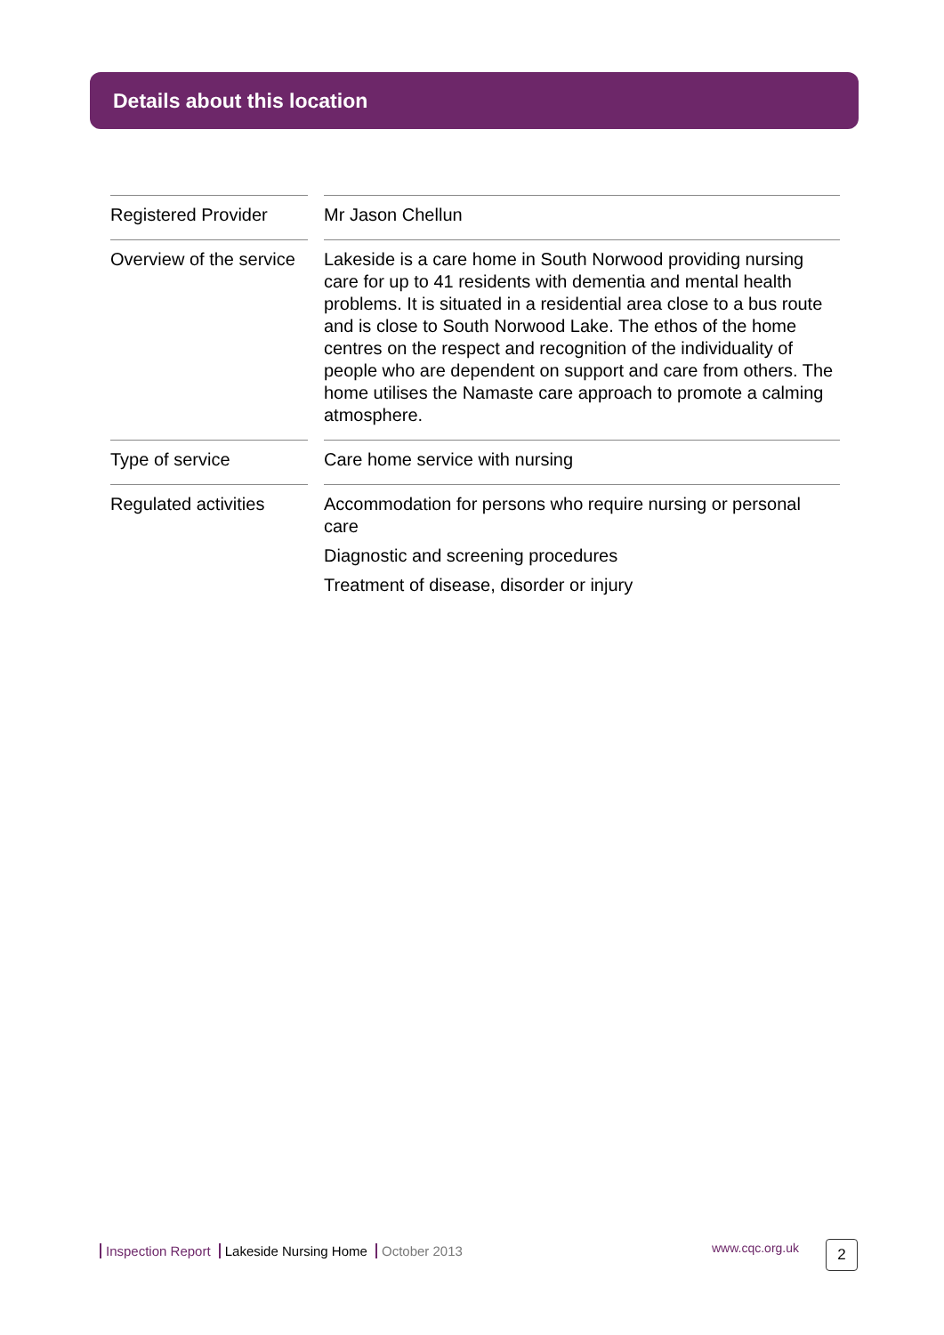Details about this location
| Registered Provider | | Mr Jason Chellun |
| Overview of the service | | Lakeside is a care home in South Norwood providing nursing care for up to 41 residents with dementia and mental health problems. It is situated in a residential area close to a bus route and is close to South Norwood Lake. The ethos of the home centres on the respect and recognition of the individuality of people who are dependent on support and care from others. The home utilises the Namaste care approach to promote a calming atmosphere. |
| Type of service | | Care home service with nursing |
| Regulated activities | | Accommodation for persons who require nursing or personal care Diagnostic and screening procedures Treatment of disease, disorder or injury |
Inspection Report Lakeside Nursing Home October 2013
www.cqc.org.uk 2